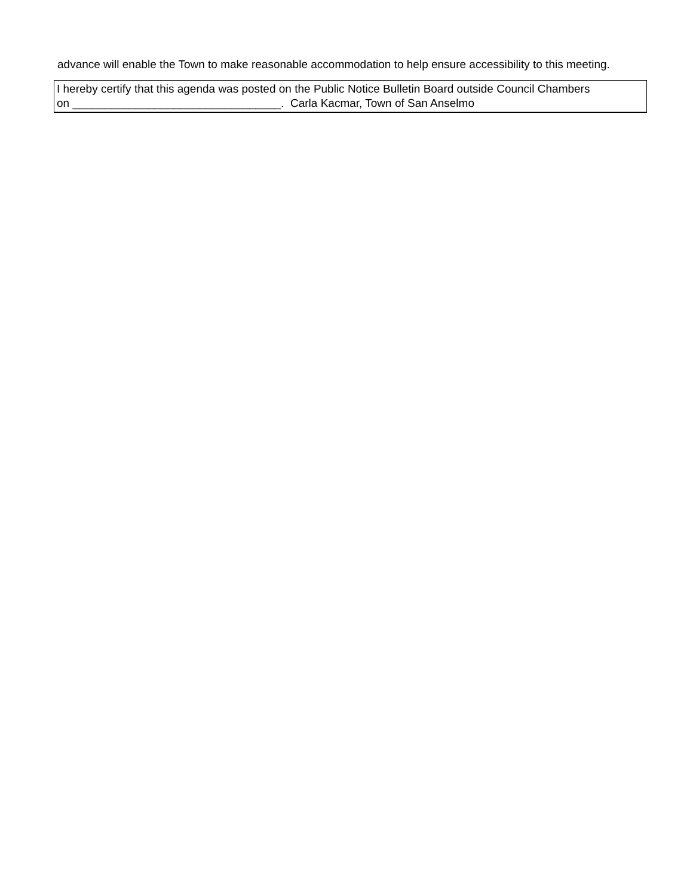advance will enable the Town to make reasonable accommodation to help ensure accessibility to this meeting.
I hereby certify that this agenda was posted on the Public Notice Bulletin Board outside Council Chambers
on _________________________________. Carla Kacmar, Town of San Anselmo